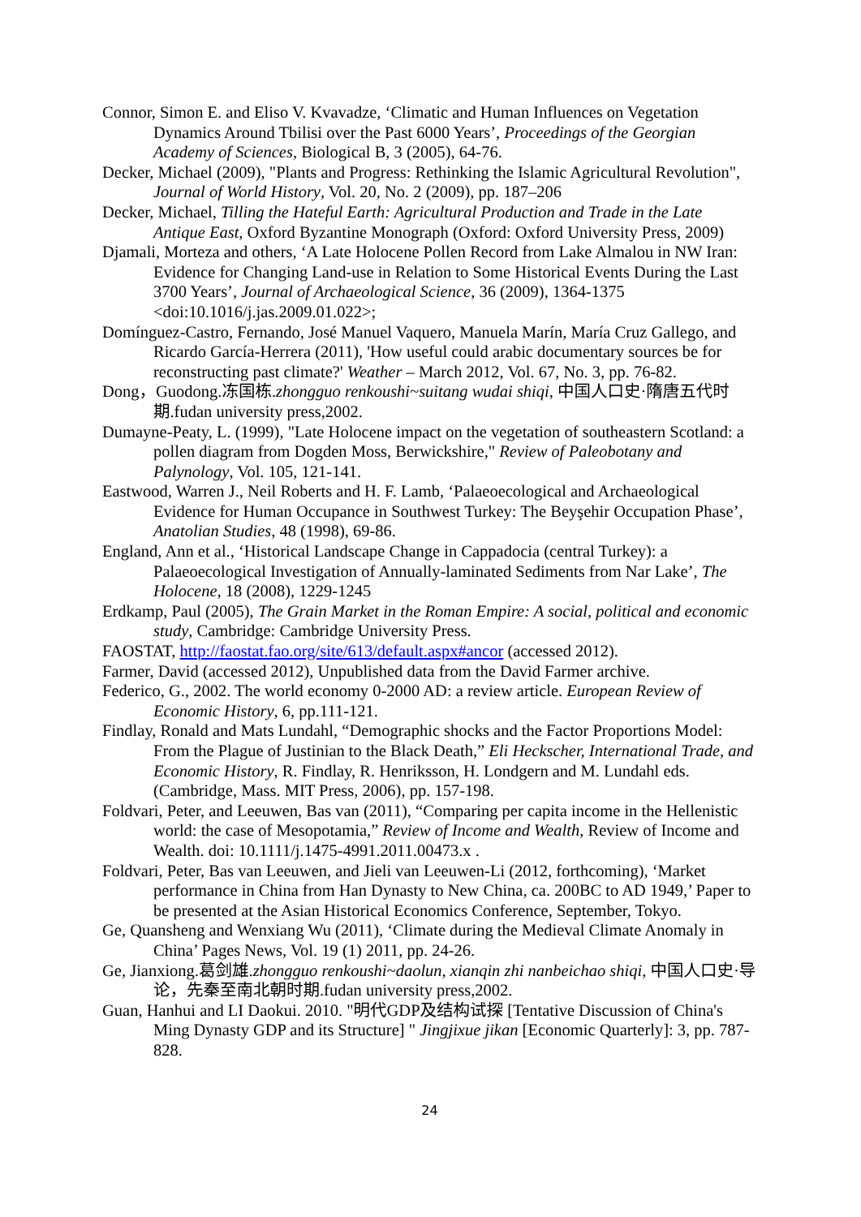Connor, Simon E. and Eliso V. Kvavadze, ‘Climatic and Human Influences on Vegetation Dynamics Around Tbilisi over the Past 6000 Years’, Proceedings of the Georgian Academy of Sciences, Biological B, 3 (2005), 64-76.
Decker, Michael (2009), "Plants and Progress: Rethinking the Islamic Agricultural Revolution", Journal of World History, Vol. 20, No. 2 (2009), pp. 187–206
Decker, Michael, Tilling the Hateful Earth: Agricultural Production and Trade in the Late Antique East, Oxford Byzantine Monograph (Oxford: Oxford University Press, 2009)
Djamali, Morteza and others, ‘A Late Holocene Pollen Record from Lake Almalou in NW Iran: Evidence for Changing Land-use in Relation to Some Historical Events During the Last 3700 Years’, Journal of Archaeological Science, 36 (2009), 1364-1375 <doi:10.1016/j.jas.2009.01.022>;
Domínguez-Castro, Fernando, José Manuel Vaquero, Manuela Marín, María Cruz Gallego, and Ricardo García-Herrera (2011), 'How useful could arabic documentary sources be for reconstructing past climate?' Weather – March 2012, Vol. 67, No. 3, pp. 76-82.
Dong，Guodong.冻国栋.zhongguo renkoushi~suitang wudai shiqi, 中国人口史·隋唐五代时期.fudan university press,2002.
Dumayne-Peaty, L. (1999), "Late Holocene impact on the vegetation of southeastern Scotland: a pollen diagram from Dogden Moss, Berwickshire," Review of Paleobotany and Palynology, Vol. 105, 121-141.
Eastwood, Warren J., Neil Roberts and H. F. Lamb, ‘Palaeoecological and Archaeological Evidence for Human Occupance in Southwest Turkey: The Beyşehir Occupation Phase’, Anatolian Studies, 48 (1998), 69-86.
England, Ann et al., ‘Historical Landscape Change in Cappadocia (central Turkey): a Palaeoecological Investigation of Annually-laminated Sediments from Nar Lake’, The Holocene, 18 (2008), 1229-1245
Erdkamp, Paul (2005), The Grain Market in the Roman Empire: A social, political and economic study, Cambridge: Cambridge University Press.
FAOSTAT, http://faostat.fao.org/site/613/default.aspx#ancor (accessed 2012).
Farmer, David (accessed 2012), Unpublished data from the David Farmer archive.
Federico, G., 2002. The world economy 0-2000 AD: a review article. European Review of Economic History, 6, pp.111-121.
Findlay, Ronald and Mats Lundahl, “Demographic shocks and the Factor Proportions Model: From the Plague of Justinian to the Black Death,” Eli Heckscher, International Trade, and Economic History, R. Findlay, R. Henriksson, H. Londgern and M. Lundahl eds. (Cambridge, Mass. MIT Press, 2006), pp. 157-198.
Foldvari, Peter, and Leeuwen, Bas van (2011), “Comparing per capita income in the Hellenistic world: the case of Mesopotamia,” Review of Income and Wealth, Review of Income and Wealth. doi: 10.1111/j.1475-4991.2011.00473.x .
Foldvari, Peter, Bas van Leeuwen, and Jieli van Leeuwen-Li (2012, forthcoming), ‘Market performance in China from Han Dynasty to New China, ca. 200BC to AD 1949,’ Paper to be presented at the Asian Historical Economics Conference, September, Tokyo.
Ge, Quansheng and Wenxiang Wu (2011), ‘Climate during the Medieval Climate Anomaly in China’ Pages News, Vol. 19 (1) 2011, pp. 24-26.
Ge, Jianxiong.葛剑雄.zhongguo renkoushi~daolun, xianqin zhi nanbeichao shiqi, 中国人口史·导论，先秦至南北朝时期.fudan university press,2002.
Guan, Hanhui and LI Daokui. 2010. "明代GDP及结构试探 [Tentative Discussion of China's Ming Dynasty GDP and its Structure] " Jingjixue jikan [Economic Quarterly]: 3, pp. 787-828.
24